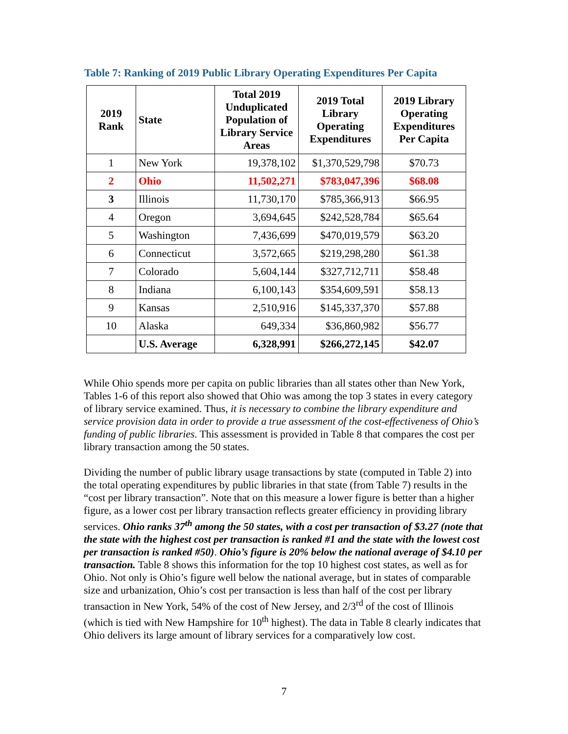Table 7: Ranking of 2019 Public Library Operating Expenditures Per Capita
| 2019 Rank | State | Total 2019 Unduplicated Population of Library Service Areas | 2019 Total Library Operating Expenditures | 2019 Library Operating Expenditures Per Capita |
| --- | --- | --- | --- | --- |
| 1 | New York | 19,378,102 | $1,370,529,798 | $70.73 |
| 2 | Ohio | 11,502,271 | $783,047,396 | $68.08 |
| 3 | Illinois | 11,730,170 | $785,366,913 | $66.95 |
| 4 | Oregon | 3,694,645 | $242,528,784 | $65.64 |
| 5 | Washington | 7,436,699 | $470,019,579 | $63.20 |
| 6 | Connecticut | 3,572,665 | $219,298,280 | $61.38 |
| 7 | Colorado | 5,604,144 | $327,712,711 | $58.48 |
| 8 | Indiana | 6,100,143 | $354,609,591 | $58.13 |
| 9 | Kansas | 2,510,916 | $145,337,370 | $57.88 |
| 10 | Alaska | 649,334 | $36,860,982 | $56.77 |
| | U.S. Average | 6,328,991 | $266,272,145 | $42.07 |
While Ohio spends more per capita on public libraries than all states other than New York, Tables 1-6 of this report also showed that Ohio was among the top 3 states in every category of library service examined. Thus, it is necessary to combine the library expenditure and service provision data in order to provide a true assessment of the cost-effectiveness of Ohio’s funding of public libraries. This assessment is provided in Table 8 that compares the cost per library transaction among the 50 states.
Dividing the number of public library usage transactions by state (computed in Table 2) into the total operating expenditures by public libraries in that state (from Table 7) results in the “cost per library transaction”. Note that on this measure a lower figure is better than a higher figure, as a lower cost per library transaction reflects greater efficiency in providing library services. Ohio ranks 37<sup>th</sup> among the 50 states, with a cost per transaction of $3.27 (note that the state with the highest cost per transaction is ranked #1 and the state with the lowest cost per transaction is ranked #50). Ohio’s figure is 20% below the national average of $4.10 per transaction. Table 8 shows this information for the top 10 highest cost states, as well as for Ohio. Not only is Ohio’s figure well below the national average, but in states of comparable size and urbanization, Ohio’s cost per transaction is less than half of the cost per library transaction in New York, 54% of the cost of New Jersey, and 2/3<sup>rd</sup> of the cost of Illinois (which is tied with New Hampshire for 10<sup>th</sup> highest). The data in Table 8 clearly indicates that Ohio delivers its large amount of library services for a comparatively low cost.
7